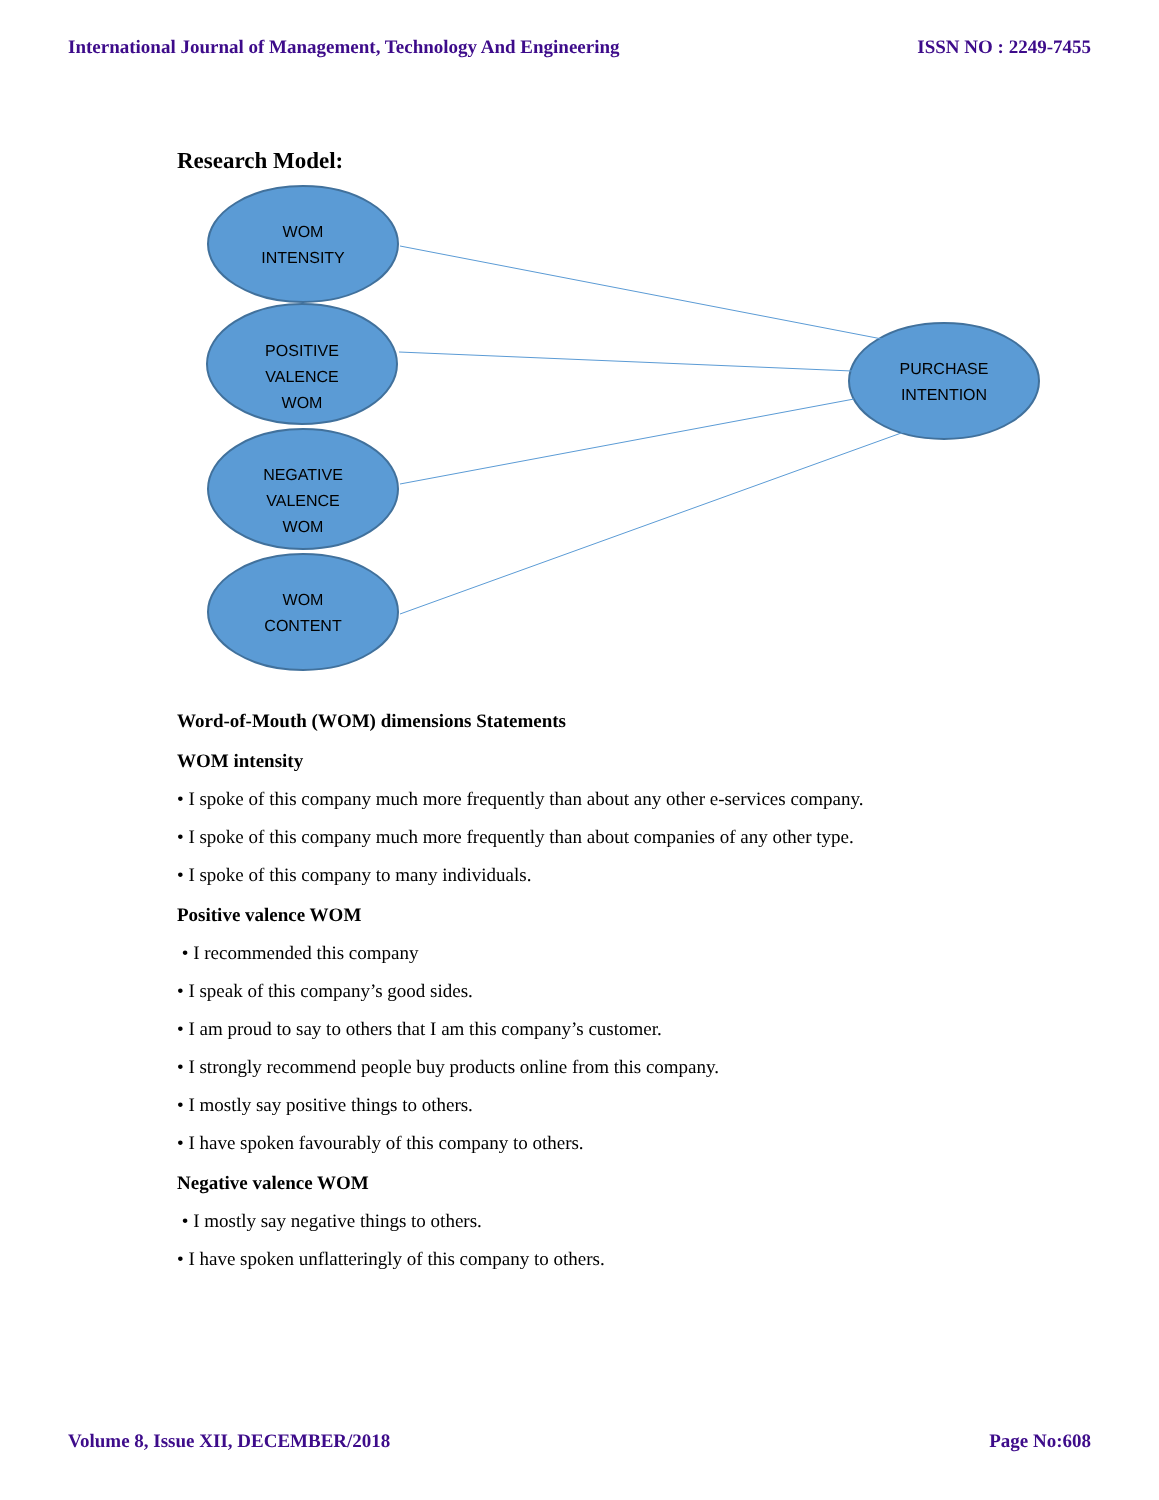International Journal of Management, Technology And Engineering ISSN NO : 2249-7455
Research Model:
WOM
INTENSITY
POSITIVE
VALENCE
WOM
NEGATIVE
VALENCE
WOM
WOM
CONTENT
PURCHASE
INTENTION
Word-of-Mouth (WOM) dimensions Statements
WOM intensity
• I spoke of this company much more frequently than about any other e-services company.
• I spoke of this company much more frequently than about companies of any other type.
• I spoke of this company to many individuals.
Positive valence WOM
• I recommended this company
• I speak of this company’s good sides.
• I am proud to say to others that I am this company’s customer.
• I strongly recommend people buy products online from this company.
• I mostly say positive things to others.
• I have spoken favourably of this company to others.
Negative valence WOM
• I mostly say negative things to others.
• I have spoken unflatteringly of this company to others.
Volume 8, Issue XII, DECEMBER/2018 Page No:608